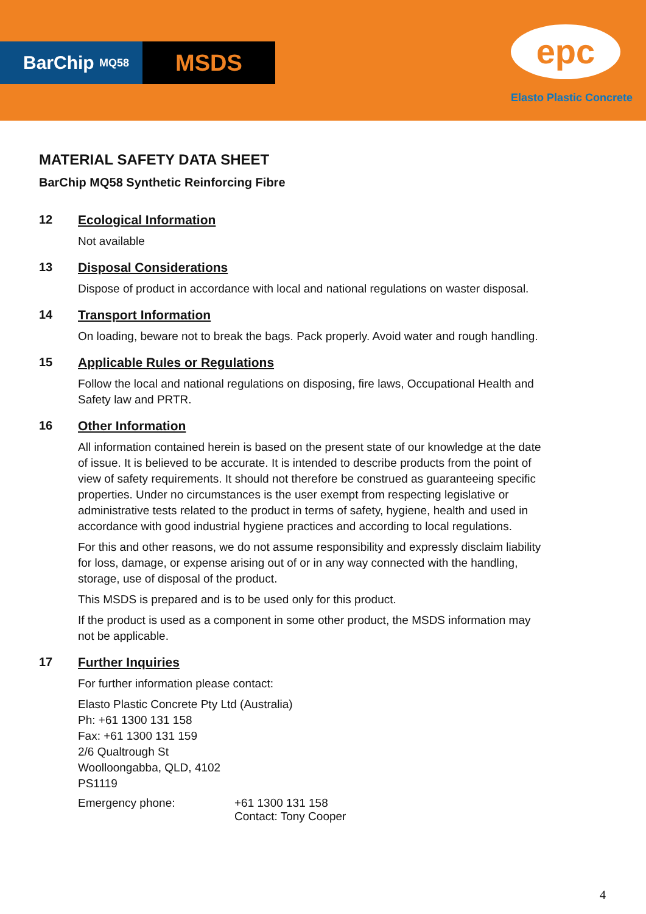BarChip MQ58
MSDS
epc
Elasto Plastic Concrete
MATERIAL SAFETY DATA SHEET
BarChip MQ58 Synthetic Reinforcing Fibre
12 Ecological Information
Not available
13 Disposal Considerations
Dispose of product in accordance with local and national regulations on waster disposal.
14 Transport Information
On loading, beware not to break the bags. Pack properly. Avoid water and rough handling.
15 Applicable Rules or Regulations
Follow the local and national regulations on disposing, fire laws, Occupational Health and Safety law and PRTR.
16 Other Information
All information contained herein is based on the present state of our knowledge at the date of issue. It is believed to be accurate. It is intended to describe products from the point of view of safety requirements. It should not therefore be construed as guaranteeing specific properties. Under no circumstances is the user exempt from respecting legislative or administrative tests related to the product in terms of safety, hygiene, health and used in accordance with good industrial hygiene practices and according to local regulations.
For this and other reasons, we do not assume responsibility and expressly disclaim liability for loss, damage, or expense arising out of or in any way connected with the handling, storage, use of disposal of the product.
This MSDS is prepared and is to be used only for this product.
If the product is used as a component in some other product, the MSDS information may not be applicable.
17 Further Inquiries
For further information please contact:
Elasto Plastic Concrete Pty Ltd (Australia)
Ph: +61 1300 131 158
Fax: +61 1300 131 159
2/6 Qualtrough St
Woolloongabba, QLD, 4102
PS1119
Emergency phone: +61 1300 131 158
Contact: Tony Cooper
4